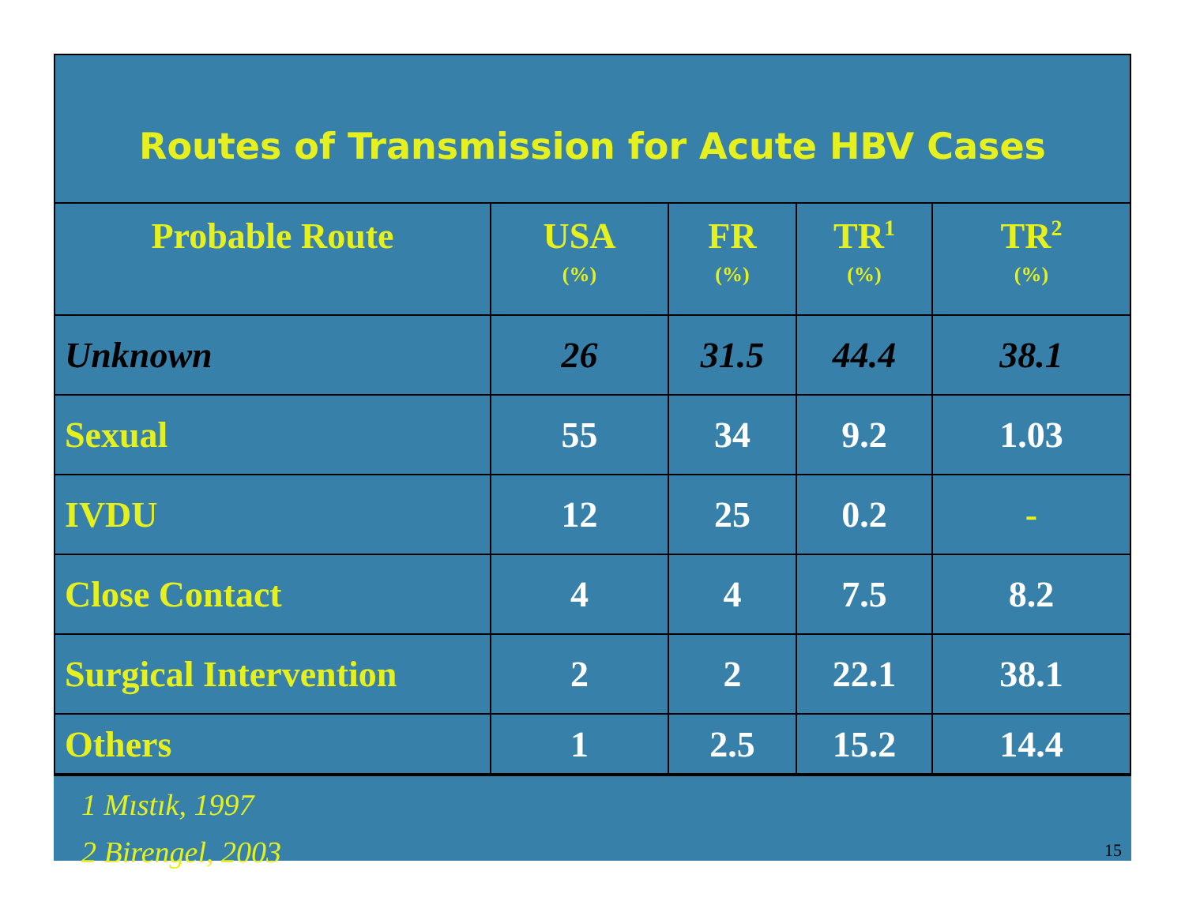Routes of Transmission for Acute HBV Cases
| Probable Route | USA (%) | FR (%) | TR<sup>1</sup> (%) | TR<sup>2</sup> (%) |
| --- | --- | --- | --- | --- |
| Unknown | 26 | 31.5 | 44.4 | 38.1 |
| Sexual | 55 | 34 | 9.2 | 1.03 |
| IVDU | 12 | 25 | 0.2 | - |
| Close Contact | 4 | 4 | 7.5 | 8.2 |
| Surgical Intervention | 2 | 2 | 22.1 | 38.1 |
| Others | 1 | 2.5 | 15.2 | 14.4 |
1 Mıstık, 1997
2 Birengel, 2003
15